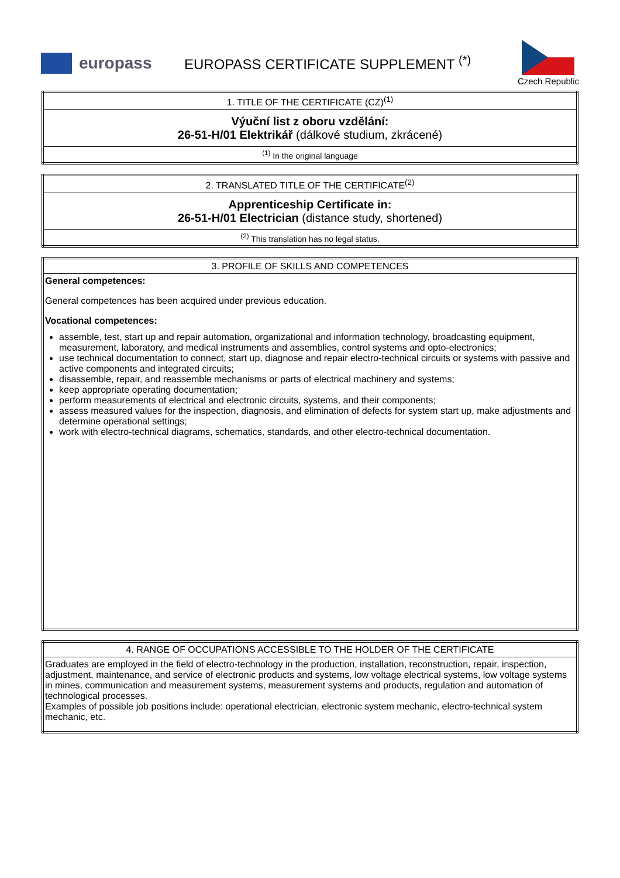europass
EUROPASS CERTIFICATE SUPPLEMENT <sup>(*)</sup>
Czech Republic
| 1. TITLE OF THE CERTIFICATE (CZ)<sup>(1)</sup> |
| Výuční list z oboru vzdělání: 26-51-H/01 Elektrikář (dálkové studium, zkrácené) |
| <sup>(1)</sup> In the original language |
| 2. TRANSLATED TITLE OF THE CERTIFICATE<sup>(2)</sup> |
| Apprenticeship Certificate in: 26-51-H/01 Electrician (distance study, shortened) |
| <sup>(2)</sup> This translation has no legal status. |
| 3. PROFILE OF SKILLS AND COMPETENCES |
| General competences: General competences has been acquired under previous education. Vocational competences: assemble, test, start up and repair automation, organizational and information technology, broadcasting equipment, measurement, laboratory, and medical instruments and assemblies, control systems and opto-electronics; use technical documentation to connect, start up, diagnose and repair electro-technical circuits or systems with passive and active components and integrated circuits; disassemble, repair, and reassemble mechanisms or parts of electrical machinery and systems; keep appropriate operating documentation; perform measurements of electrical and electronic circuits, systems, and their components; assess measured values for the inspection, diagnosis, and elimination of defects for system start up, make adjustments and determine operational settings; work with electro-technical diagrams, schematics, standards, and other electro-technical documentation. |
| 4. RANGE OF OCCUPATIONS ACCESSIBLE TO THE HOLDER OF THE CERTIFICATE |
| Graduates are employed in the field of electro-technology in the production, installation, reconstruction, repair, inspection, adjustment, maintenance, and service of electronic products and systems, low voltage electrical systems, low voltage systems in mines, communication and measurement systems, measurement systems and products, regulation and automation of technological processes. Examples of possible job positions include: operational electrician, electronic system mechanic, electro-technical system mechanic, etc. |